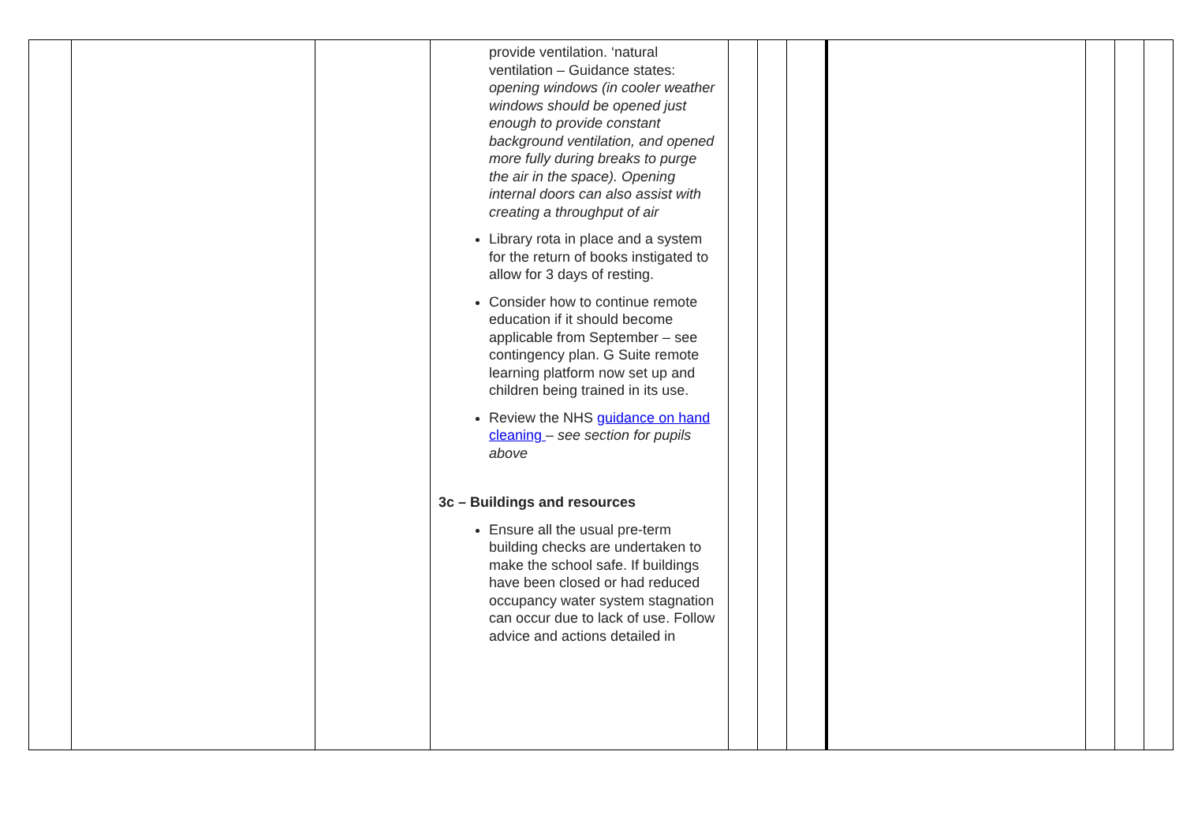| | | | provide ventilation. ‘natural ventilation – Guidance states: opening windows (in cooler weather windows should be opened just enough to provide constant background ventilation, and opened more fully during breaks to purge the air in the space). Opening internal doors can also assist with creating a throughput of air Library rota in place and a system for the return of books instigated to allow for 3 days of resting. Consider how to continue remote education if it should become applicable from September – see contingency plan. G Suite remote learning platform now set up and children being trained in its use. Review the NHS guidance on hand cleaning – see section for pupils above 3c – Buildings and resources Ensure all the usual pre-term building checks are undertaken to make the school safe. If buildings have been closed or had reduced occupancy water system stagnation can occur due to lack of use. Follow advice and actions detailed in | | | | | | | |